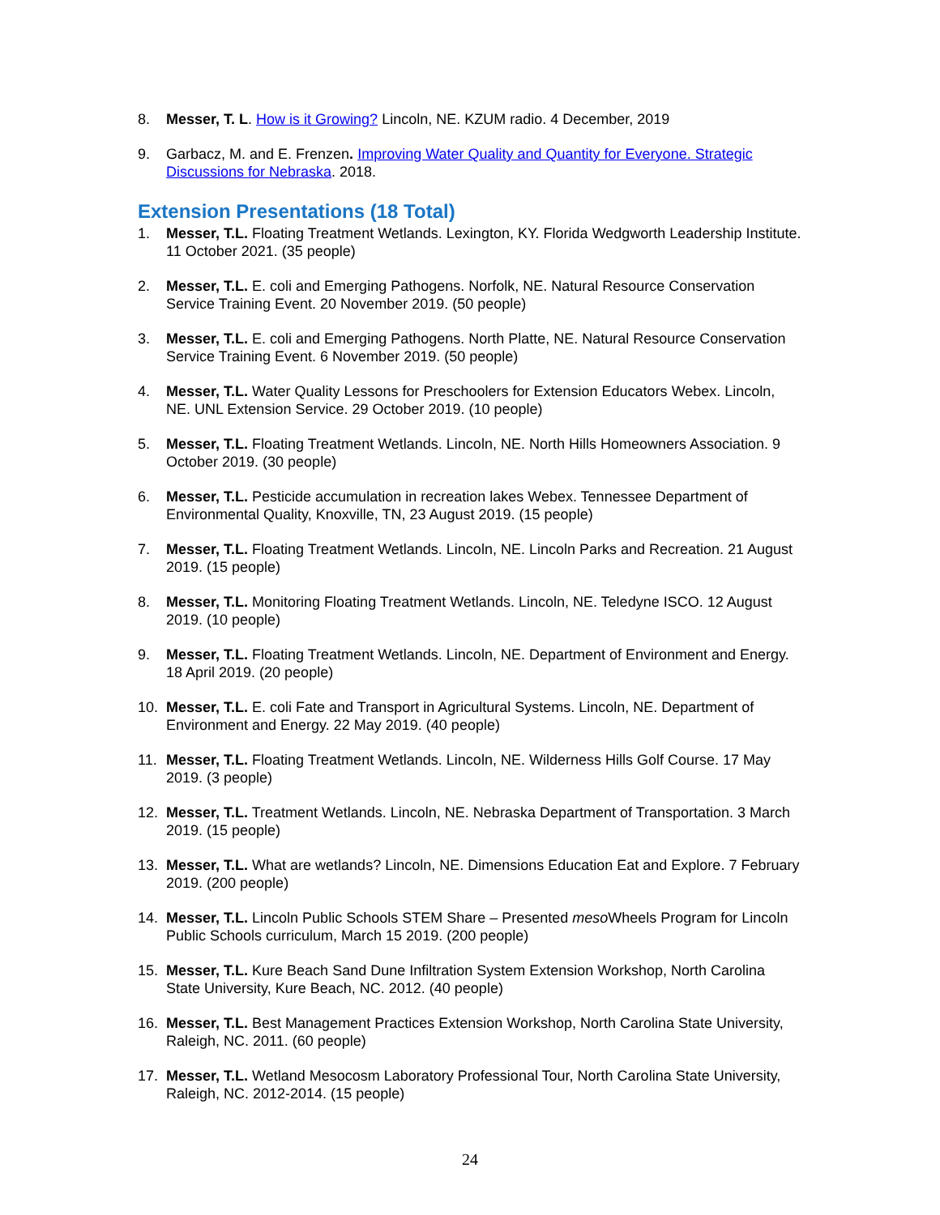8. Messer, T. L. How is it Growing? Lincoln, NE. KZUM radio. 4 December, 2019
9. Garbacz, M. and E. Frenzen. Improving Water Quality and Quantity for Everyone. Strategic Discussions for Nebraska. 2018.
Extension Presentations (18 Total)
1. Messer, T.L. Floating Treatment Wetlands. Lexington, KY. Florida Wedgworth Leadership Institute. 11 October 2021. (35 people)
2. Messer, T.L. E. coli and Emerging Pathogens. Norfolk, NE. Natural Resource Conservation Service Training Event. 20 November 2019. (50 people)
3. Messer, T.L. E. coli and Emerging Pathogens. North Platte, NE. Natural Resource Conservation Service Training Event. 6 November 2019. (50 people)
4. Messer, T.L. Water Quality Lessons for Preschoolers for Extension Educators Webex. Lincoln, NE. UNL Extension Service. 29 October 2019. (10 people)
5. Messer, T.L. Floating Treatment Wetlands. Lincoln, NE. North Hills Homeowners Association. 9 October 2019. (30 people)
6. Messer, T.L. Pesticide accumulation in recreation lakes Webex. Tennessee Department of Environmental Quality, Knoxville, TN, 23 August 2019. (15 people)
7. Messer, T.L. Floating Treatment Wetlands. Lincoln, NE. Lincoln Parks and Recreation. 21 August 2019. (15 people)
8. Messer, T.L. Monitoring Floating Treatment Wetlands. Lincoln, NE. Teledyne ISCO. 12 August 2019. (10 people)
9. Messer, T.L. Floating Treatment Wetlands. Lincoln, NE. Department of Environment and Energy. 18 April 2019. (20 people)
10. Messer, T.L. E. coli Fate and Transport in Agricultural Systems. Lincoln, NE. Department of Environment and Energy. 22 May 2019. (40 people)
11. Messer, T.L. Floating Treatment Wetlands. Lincoln, NE. Wilderness Hills Golf Course. 17 May 2019. (3 people)
12. Messer, T.L. Treatment Wetlands. Lincoln, NE. Nebraska Department of Transportation. 3 March 2019. (15 people)
13. Messer, T.L. What are wetlands? Lincoln, NE. Dimensions Education Eat and Explore. 7 February 2019. (200 people)
14. Messer, T.L. Lincoln Public Schools STEM Share – Presented meso Wheels Program for Lincoln Public Schools curriculum, March 15 2019. (200 people)
15. Messer, T.L. Kure Beach Sand Dune Infiltration System Extension Workshop, North Carolina State University, Kure Beach, NC. 2012. (40 people)
16. Messer, T.L. Best Management Practices Extension Workshop, North Carolina State University, Raleigh, NC. 2011. (60 people)
17. Messer, T.L. Wetland Mesocosm Laboratory Professional Tour, North Carolina State University, Raleigh, NC. 2012-2014. (15 people)
24